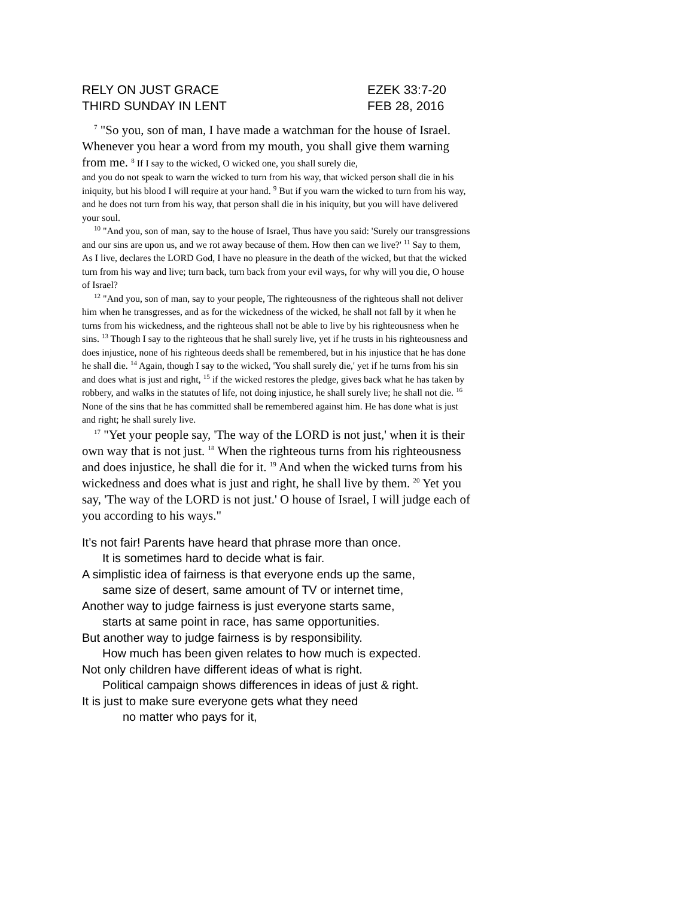RELY ON JUST GRACE EZEK 33:7-20
THIRD SUNDAY IN LENT FEB 28, 2016
<sup>7</sup> "So you, son of man, I have made a watchman for the house of Israel. Whenever you hear a word from my mouth, you shall give them warning from me. <sup>8</sup> If I say to the wicked, O wicked one, you shall surely die,
and you do not speak to warn the wicked to turn from his way, that wicked person shall die in his iniquity, but his blood I will require at your hand. <sup>9</sup> But if you warn the wicked to turn from his way, and he does not turn from his way, that person shall die in his iniquity, but you will have delivered your soul.
<sup>10</sup> "And you, son of man, say to the house of Israel, Thus have you said: 'Surely our transgressions and our sins are upon us, and we rot away because of them. How then can we live?' <sup>11</sup> Say to them, As I live, declares the LORD God, I have no pleasure in the death of the wicked, but that the wicked turn from his way and live; turn back, turn back from your evil ways, for why will you die, O house of Israel?
<sup>12</sup> "And you, son of man, say to your people, The righteousness of the righteous shall not deliver him when he transgresses, and as for the wickedness of the wicked, he shall not fall by it when he turns from his wickedness, and the righteous shall not be able to live by his righteousness when he sins. <sup>13</sup> Though I say to the righteous that he shall surely live, yet if he trusts in his righteousness and does injustice, none of his righteous deeds shall be remembered, but in his injustice that he has done he shall die. <sup>14</sup> Again, though I say to the wicked, 'You shall surely die,' yet if he turns from his sin and does what is just and right, <sup>15</sup> if the wicked restores the pledge, gives back what he has taken by robbery, and walks in the statutes of life, not doing injustice, he shall surely live; he shall not die. <sup>16</sup> None of the sins that he has committed shall be remembered against him. He has done what is just and right; he shall surely live.
<sup>17</sup> "Yet your people say, 'The way of the LORD is not just,' when it is their own way that is not just. <sup>18</sup> When the righteous turns from his righteousness and does injustice, he shall die for it. <sup>19</sup> And when the wicked turns from his wickedness and does what is just and right, he shall live by them. <sup>20</sup> Yet you say, 'The way of the LORD is not just.' O house of Israel, I will judge each of you according to his ways."
It’s not fair! Parents have heard that phrase more than once.
It is sometimes hard to decide what is fair.
A simplistic idea of fairness is that everyone ends up the same,
same size of desert, same amount of TV or internet time,
Another way to judge fairness is just everyone starts same,
starts at same point in race, has same opportunities.
But another way to judge fairness is by responsibility.
How much has been given relates to how much is expected.
Not only children have different ideas of what is right.
Political campaign shows differences in ideas of just & right.
It is just to make sure everyone gets what they need
no matter who pays for it,